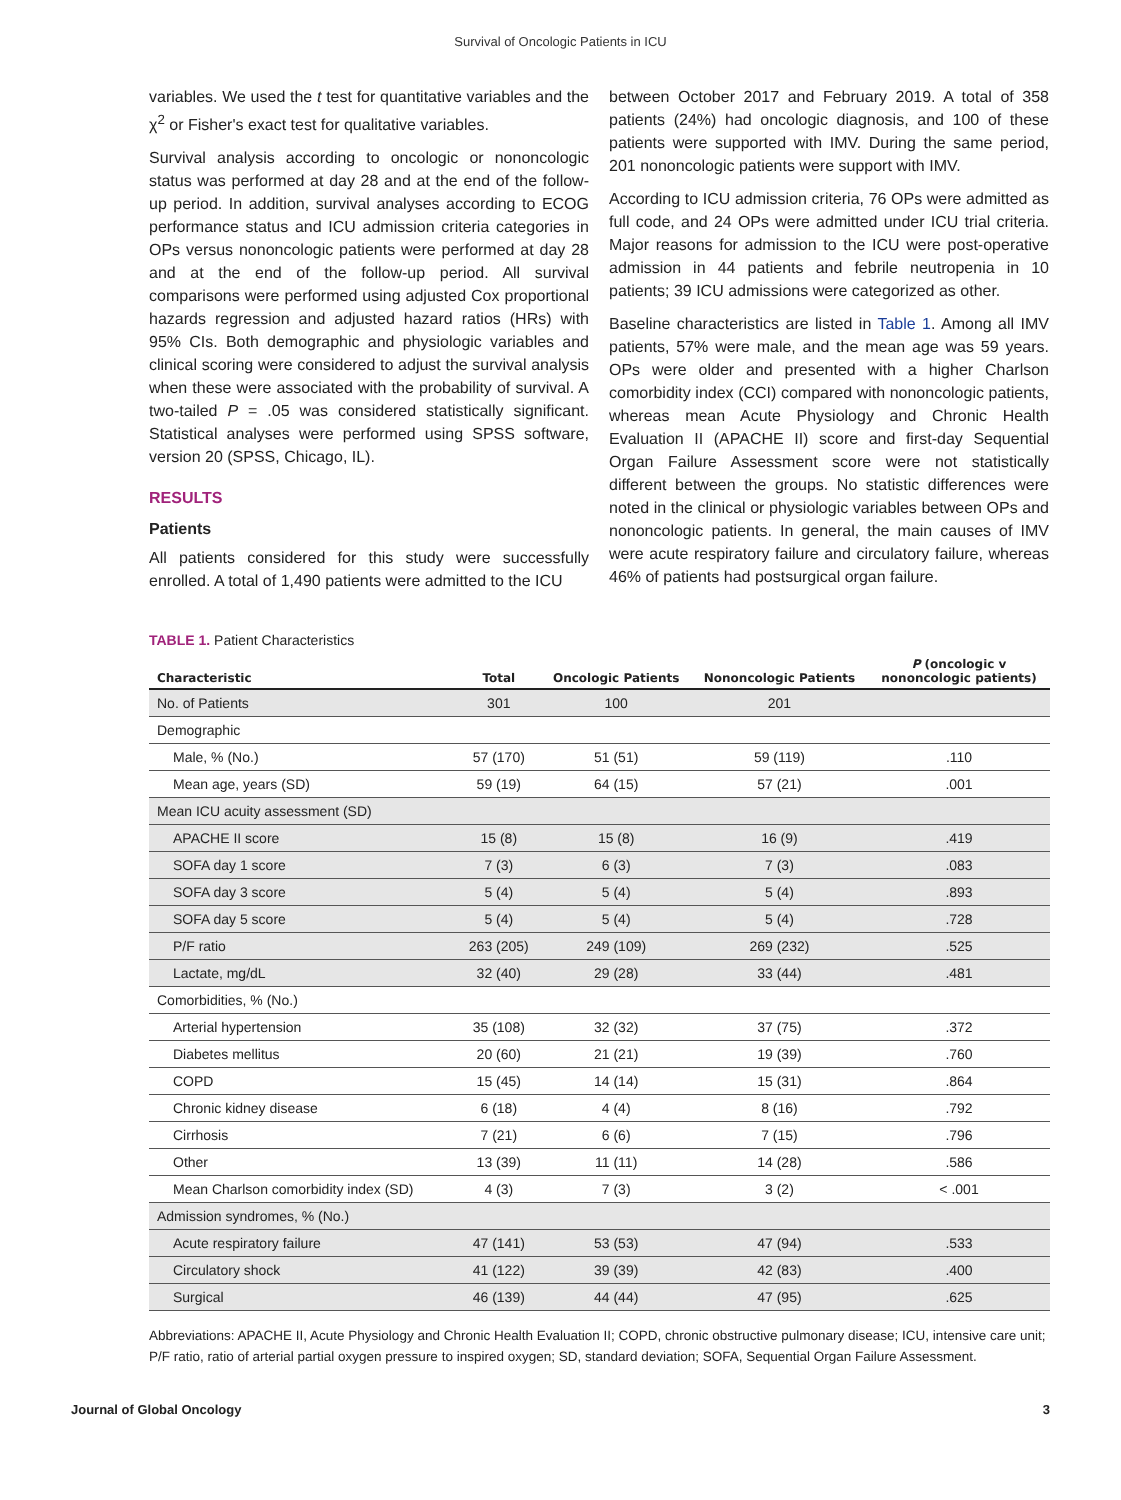Survival of Oncologic Patients in ICU
variables. We used the t test for quantitative variables and the χ<sup>2</sup> or Fisher's exact test for qualitative variables.
Survival analysis according to oncologic or nononcologic status was performed at day 28 and at the end of the follow-up period. In addition, survival analyses according to ECOG performance status and ICU admission criteria categories in OPs versus nononcologic patients were performed at day 28 and at the end of the follow-up period. All survival comparisons were performed using adjusted Cox proportional hazards regression and adjusted hazard ratios (HRs) with 95% CIs. Both demographic and physiologic variables and clinical scoring were considered to adjust the survival analysis when these were associated with the probability of survival. A two-tailed P = .05 was considered statistically significant. Statistical analyses were performed using SPSS software, version 20 (SPSS, Chicago, IL).
RESULTS
Patients
All patients considered for this study were successfully enrolled. A total of 1,490 patients were admitted to the ICU
between October 2017 and February 2019. A total of 358 patients (24%) had oncologic diagnosis, and 100 of these patients were supported with IMV. During the same period, 201 nononcologic patients were support with IMV.
According to ICU admission criteria, 76 OPs were admitted as full code, and 24 OPs were admitted under ICU trial criteria. Major reasons for admission to the ICU were post-operative admission in 44 patients and febrile neutropenia in 10 patients; 39 ICU admissions were categorized as other.
Baseline characteristics are listed in Table 1. Among all IMV patients, 57% were male, and the mean age was 59 years. OPs were older and presented with a higher Charlson comorbidity index (CCI) compared with nononcologic patients, whereas mean Acute Physiology and Chronic Health Evaluation II (APACHE II) score and first-day Sequential Organ Failure Assessment score were not statistically different between the groups. No statistic differences were noted in the clinical or physiologic variables between OPs and nononcologic patients. In general, the main causes of IMV were acute respiratory failure and circulatory failure, whereas 46% of patients had postsurgical organ failure.
TABLE 1. Patient Characteristics
| Characteristic | Total | Oncologic Patients | Nononcologic Patients | P (oncologic v nononcologic patients) |
| --- | --- | --- | --- | --- |
| No. of Patients | 301 | 100 | 201 | |
| Demographic | | | | |
| Male, % (No.) | 57 (170) | 51 (51) | 59 (119) | .110 |
| Mean age, years (SD) | 59 (19) | 64 (15) | 57 (21) | .001 |
| Mean ICU acuity assessment (SD) | | | | |
| APACHE II score | 15 (8) | 15 (8) | 16 (9) | .419 |
| SOFA day 1 score | 7 (3) | 6 (3) | 7 (3) | .083 |
| SOFA day 3 score | 5 (4) | 5 (4) | 5 (4) | .893 |
| SOFA day 5 score | 5 (4) | 5 (4) | 5 (4) | .728 |
| P/F ratio | 263 (205) | 249 (109) | 269 (232) | .525 |
| Lactate, mg/dL | 32 (40) | 29 (28) | 33 (44) | .481 |
| Comorbidities, % (No.) | | | | |
| Arterial hypertension | 35 (108) | 32 (32) | 37 (75) | .372 |
| Diabetes mellitus | 20 (60) | 21 (21) | 19 (39) | .760 |
| COPD | 15 (45) | 14 (14) | 15 (31) | .864 |
| Chronic kidney disease | 6 (18) | 4 (4) | 8 (16) | .792 |
| Cirrhosis | 7 (21) | 6 (6) | 7 (15) | .796 |
| Other | 13 (39) | 11 (11) | 14 (28) | .586 |
| Mean Charlson comorbidity index (SD) | 4 (3) | 7 (3) | 3 (2) | < .001 |
| Admission syndromes, % (No.) | | | | |
| Acute respiratory failure | 47 (141) | 53 (53) | 47 (94) | .533 |
| Circulatory shock | 41 (122) | 39 (39) | 42 (83) | .400 |
| Surgical | 46 (139) | 44 (44) | 47 (95) | .625 |
Abbreviations: APACHE II, Acute Physiology and Chronic Health Evaluation II; COPD, chronic obstructive pulmonary disease; ICU, intensive care unit; P/F ratio, ratio of arterial partial oxygen pressure to inspired oxygen; SD, standard deviation; SOFA, Sequential Organ Failure Assessment.
Journal of Global Oncology 3